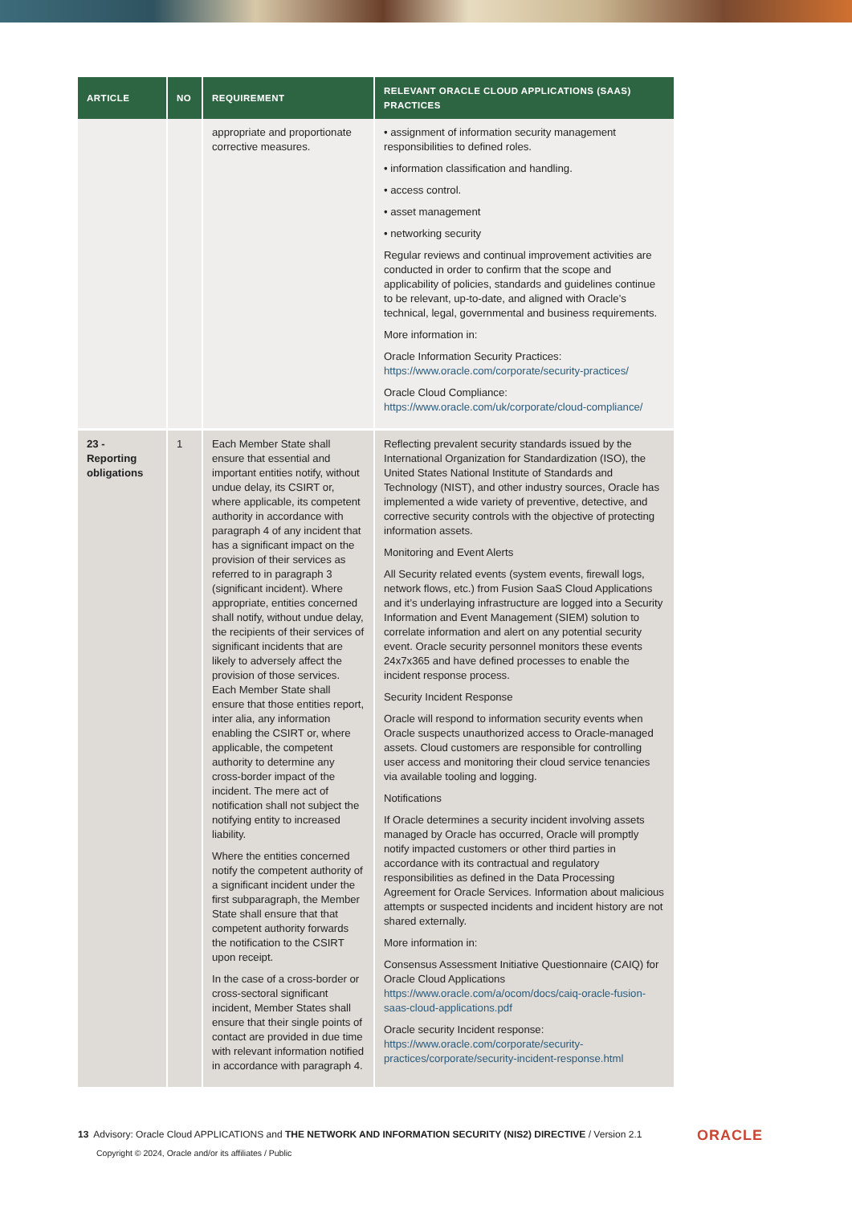| ARTICLE | NO | REQUIREMENT | RELEVANT ORACLE CLOUD APPLICATIONS (SAAS) PRACTICES |
| --- | --- | --- | --- |
| | | appropriate and proportionate corrective measures. | • assignment of information security management responsibilities to defined roles. • information classification and handling. • access control. • asset management • networking security Regular reviews and continual improvement activities are conducted in order to confirm that the scope and applicability of policies, standards and guidelines continue to be relevant, up-to-date, and aligned with Oracle’s technical, legal, governmental and business requirements. More information in: Oracle Information Security Practices: https://www.oracle.com/corporate/security-practices/ Oracle Cloud Compliance: https://www.oracle.com/uk/corporate/cloud-compliance/ |
| 23 - Reporting obligations | 1 | Each Member State shall ensure that essential and important entities notify, without undue delay, its CSIRT or, where applicable, its competent authority in accordance with paragraph 4 of any incident that has a significant impact on the provision of their services as referred to in paragraph 3 (significant incident). Where appropriate, entities concerned shall notify, without undue delay, the recipients of their services of significant incidents that are likely to adversely affect the provision of those services. Each Member State shall ensure that those entities report, inter alia, any information enabling the CSIRT or, where applicable, the competent authority to determine any cross-border impact of the incident. The mere act of notification shall not subject the notifying entity to increased liability. Where the entities concerned notify the competent authority of a significant incident under the first subparagraph, the Member State shall ensure that that competent authority forwards the notification to the CSIRT upon receipt. In the case of a cross-border or cross-sectoral significant incident, Member States shall ensure that their single points of contact are provided in due time with relevant information notified in accordance with paragraph 4. | Reflecting prevalent security standards issued by the International Organization for Standardization (ISO), the United States National Institute of Standards and Technology (NIST), and other industry sources, Oracle has implemented a wide variety of preventive, detective, and corrective security controls with the objective of protecting information assets. Monitoring and Event Alerts All Security related events (system events, firewall logs, network flows, etc.) from Fusion SaaS Cloud Applications and it’s underlaying infrastructure are logged into a Security Information and Event Management (SIEM) solution to correlate information and alert on any potential security event. Oracle security personnel monitors these events 24x7x365 and have defined processes to enable the incident response process. Security Incident Response Oracle will respond to information security events when Oracle suspects unauthorized access to Oracle-managed assets. Cloud customers are responsible for controlling user access and monitoring their cloud service tenancies via available tooling and logging. Notifications If Oracle determines a security incident involving assets managed by Oracle has occurred, Oracle will promptly notify impacted customers or other third parties in accordance with its contractual and regulatory responsibilities as defined in the Data Processing Agreement for Oracle Services. Information about malicious attempts or suspected incidents and incident history are not shared externally. More information in: Consensus Assessment Initiative Questionnaire (CAIQ) for Oracle Cloud Applications https://www.oracle.com/a/ocom/docs/caiq-oracle-fusion-saas-cloud-applications.pdf Oracle security Incident response: https://www.oracle.com/corporate/security-practices/corporate/security-incident-response.html |
13 Advisory: Oracle Cloud APPLICATIONS and THE NETWORK AND INFORMATION SECURITY (NIS2) DIRECTIVE / Version 2.1
Copyright © 2024, Oracle and/or its affiliates / Public
ORACLE